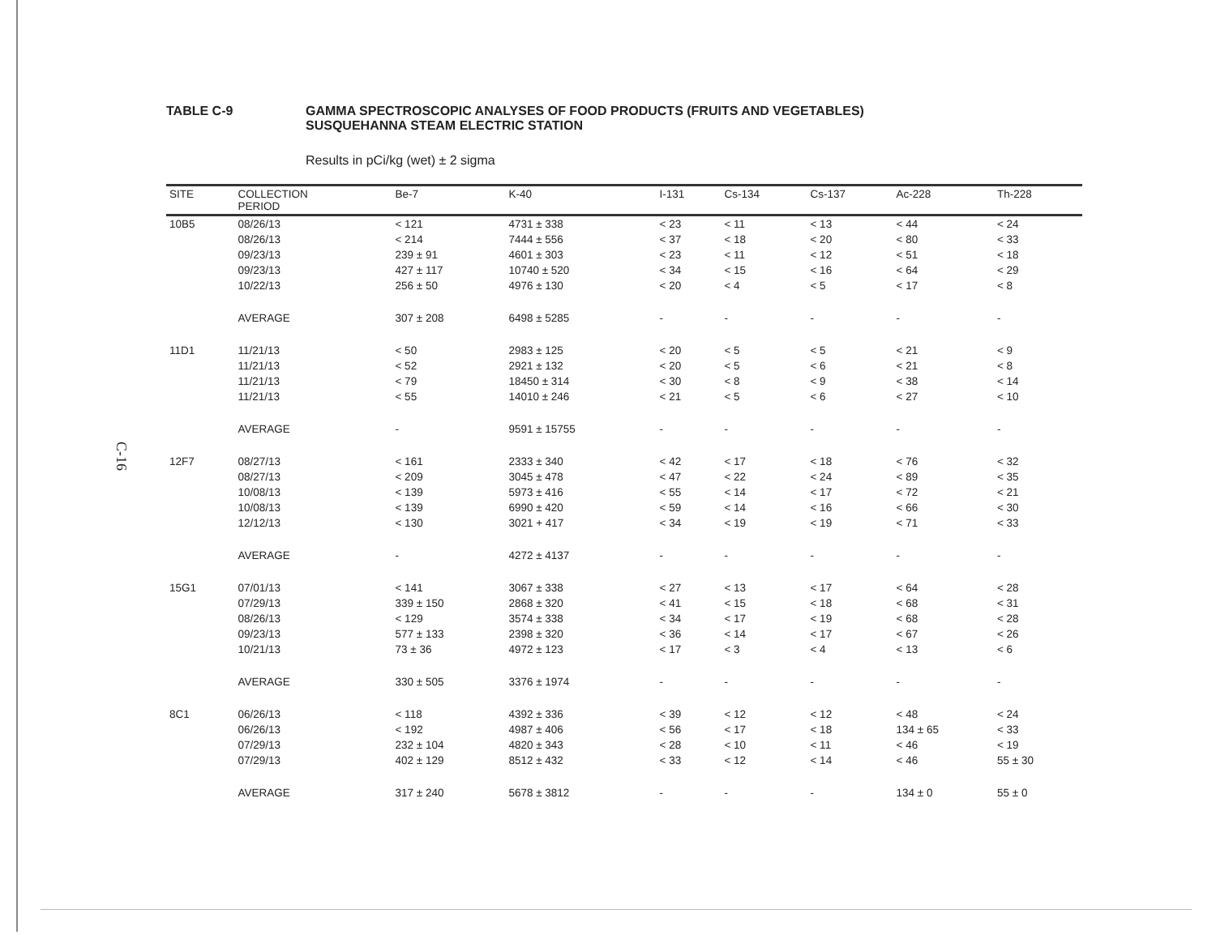C-16
TABLE C-9 GAMMA SPECTROSCOPIC ANALYSES OF FOOD PRODUCTS (FRUITS AND VEGETABLES)
SUSQUEHANNA STEAM ELECTRIC STATION
Results in pCi/kg (wet) ± 2 sigma
| SITE | COLLECTION PERIOD | Be-7 | K-40 | I-131 | Cs-134 | Cs-137 | Ac-228 | Th-228 |
| --- | --- | --- | --- | --- | --- | --- | --- | --- |
| 10B5 | 08/26/13 | < 121 | 4731 ± 338 | < 23 | < 11 | < 13 | < 44 | < 24 |
| | 08/26/13 | < 214 | 7444 ± 556 | < 37 | < 18 | < 20 | < 80 | < 33 |
| | 09/23/13 | 239 ± 91 | 4601 ± 303 | < 23 | < 11 | < 12 | < 51 | < 18 |
| | 09/23/13 | 427 ± 117 | 10740 ± 520 | < 34 | < 15 | < 16 | < 64 | < 29 |
| | 10/22/13 | 256 ± 50 | 4976 ± 130 | < 20 | < 4 | < 5 | < 17 | < 8 |
| | AVERAGE | 307 ± 208 | 6498 ± 5285 | - | - | - | - | - |
| 11D1 | 11/21/13 | < 50 | 2983 ± 125 | < 20 | < 5 | < 5 | < 21 | < 9 |
| | 11/21/13 | < 52 | 2921 ± 132 | < 20 | < 5 | < 6 | < 21 | < 8 |
| | 11/21/13 | < 79 | 18450 ± 314 | < 30 | < 8 | < 9 | < 38 | < 14 |
| | 11/21/13 | < 55 | 14010 ± 246 | < 21 | < 5 | < 6 | < 27 | < 10 |
| | AVERAGE | - | 9591 ± 15755 | - | - | - | - | - |
| 12F7 | 08/27/13 | < 161 | 2333 ± 340 | < 42 | < 17 | < 18 | < 76 | < 32 |
| | 08/27/13 | < 209 | 3045 ± 478 | < 47 | < 22 | < 24 | < 89 | < 35 |
| | 10/08/13 | < 139 | 5973 ± 416 | < 55 | < 14 | < 17 | < 72 | < 21 |
| | 10/08/13 | < 139 | 6990 ± 420 | < 59 | < 14 | < 16 | < 66 | < 30 |
| | 12/12/13 | < 130 | 3021 + 417 | < 34 | < 19 | < 19 | < 71 | < 33 |
| | AVERAGE | - | 4272 ± 4137 | - | - | - | - | - |
| 15G1 | 07/01/13 | < 141 | 3067 ± 338 | < 27 | < 13 | < 17 | < 64 | < 28 |
| | 07/29/13 | 339 ± 150 | 2868 ± 320 | < 41 | < 15 | < 18 | < 68 | < 31 |
| | 08/26/13 | < 129 | 3574 ± 338 | < 34 | < 17 | < 19 | < 68 | < 28 |
| | 09/23/13 | 577 ± 133 | 2398 ± 320 | < 36 | < 14 | < 17 | < 67 | < 26 |
| | 10/21/13 | 73 ± 36 | 4972 ± 123 | < 17 | < 3 | < 4 | < 13 | < 6 |
| | AVERAGE | 330 ± 505 | 3376 ± 1974 | - | - | - | - | - |
| 8C1 | 06/26/13 | < 118 | 4392 ± 336 | < 39 | < 12 | < 12 | < 48 | < 24 |
| | 06/26/13 | < 192 | 4987 ± 406 | < 56 | < 17 | < 18 | 134 ± 65 | < 33 |
| | 07/29/13 | 232 ± 104 | 4820 ± 343 | < 28 | < 10 | < 11 | < 46 | < 19 |
| | 07/29/13 | 402 ± 129 | 8512 ± 432 | < 33 | < 12 | < 14 | < 46 | 55 ± 30 |
| | AVERAGE | 317 ± 240 | 5678 ± 3812 | - | - | - | 134 ± 0 | 55 ± 0 |